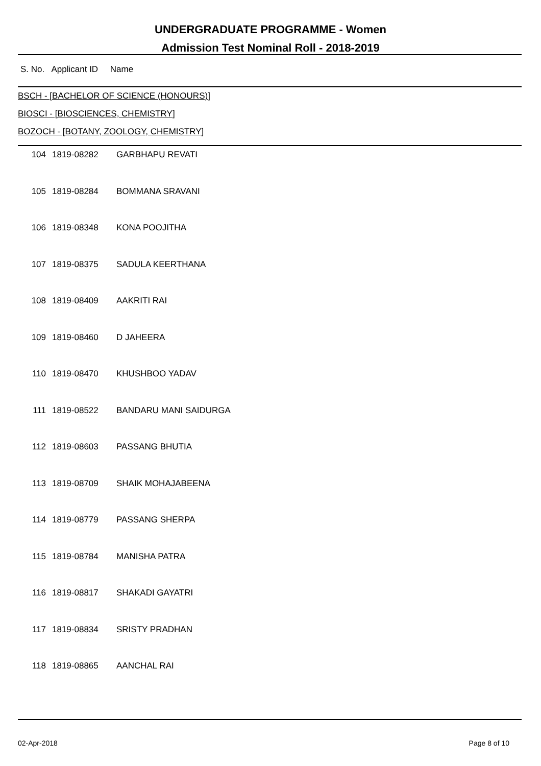UNDERGRADUATE PROGRAMME - Women
Admission Test Nominal Roll - 2018-2019
S. No. Applicant ID Name
BSCH - [BACHELOR OF SCIENCE (HONOURS)]
BIOSCI - [BIOSCIENCES, CHEMISTRY]
BOZOCH - [BOTANY, ZOOLOGY, CHEMISTRY]
| 104 | 1819-08282 | GARBHAPU REVATI |
| 105 | 1819-08284 | BOMMANA SRAVANI |
| 106 | 1819-08348 | KONA POOJITHA |
| 107 | 1819-08375 | SADULA KEERTHANA |
| 108 | 1819-08409 | AAKRITI RAI |
| 109 | 1819-08460 | D JAHEERA |
| 110 | 1819-08470 | KHUSHBOO YADAV |
| 111 | 1819-08522 | BANDARU MANI SAIDURGA |
| 112 | 1819-08603 | PASSANG BHUTIA |
| 113 | 1819-08709 | SHAIK MOHAJABEENA |
| 114 | 1819-08779 | PASSANG SHERPA |
| 115 | 1819-08784 | MANISHA PATRA |
| 116 | 1819-08817 | SHAKADI GAYATRI |
| 117 | 1819-08834 | SRISTY PRADHAN |
| 118 | 1819-08865 | AANCHAL RAI |
02-Apr-2018 Page 8 of 10